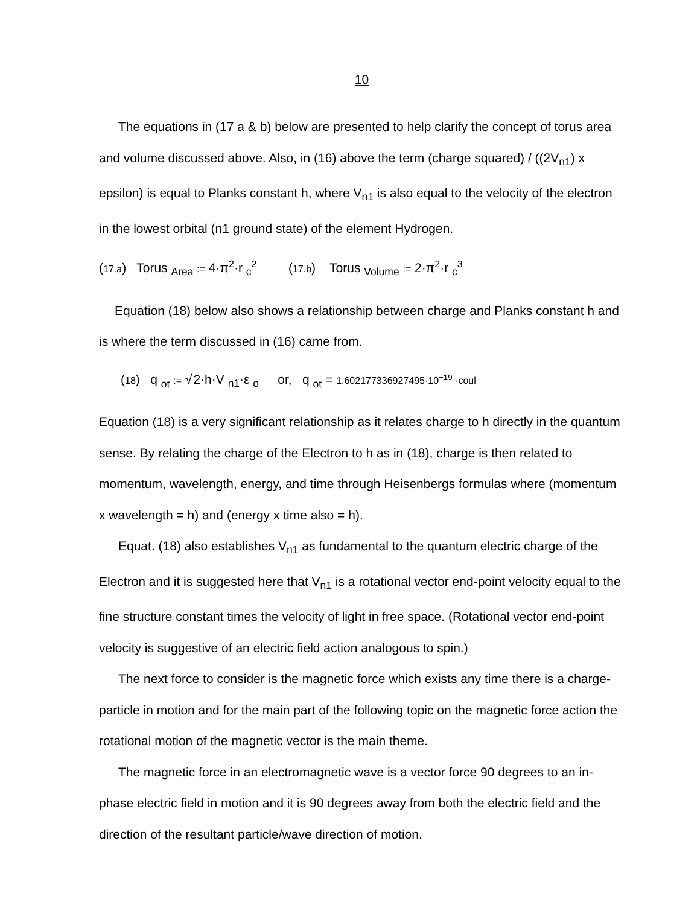10
The equations in (17 a & b) below are presented to help clarify the concept of torus area and volume discussed above. Also, in (16) above the term (charge squared) / ((2V<sub>n1</sub>) x epsilon) is equal to Planks constant h, where V<sub>n1</sub> is also equal to the velocity of the electron in the lowest orbital (n1 ground state) of the element Hydrogen.
(17.a) Torus <sub>Area</sub> := 4·π<sup>2</sup>·r <sub>c</sub><sup>2</sup> (17.b) Torus <sub>Volume</sub> := 2·π<sup>2</sup>·r <sub>c</sub><sup>3</sup>
Equation (18) below also shows a relationship between charge and Planks constant h and is where the term discussed in (16) came from.
(18) q <sub>ot</sub> := √2·h·V <sub>n1</sub>·ε <sub>o</sub> or, q <sub>ot</sub> = 1.602177336927495·10<sup>−19</sup> ·coul
Equation (18) is a very significant relationship as it relates charge to h directly in the quantum sense. By relating the charge of the Electron to h as in (18), charge is then related to momentum, wavelength, energy, and time through Heisenbergs formulas where (momentum x wavelength = h) and (energy x time also = h).
Equat. (18) also establishes V<sub>n1</sub> as fundamental to the quantum electric charge of the Electron and it is suggested here that V<sub>n1</sub> is a rotational vector end-point velocity equal to the fine structure constant times the velocity of light in free space. (Rotational vector end-point velocity is suggestive of an electric field action analogous to spin.)
The next force to consider is the magnetic force which exists any time there is a charge-particle in motion and for the main part of the following topic on the magnetic force action the rotational motion of the magnetic vector is the main theme.
The magnetic force in an electromagnetic wave is a vector force 90 degrees to an in-phase electric field in motion and it is 90 degrees away from both the electric field and the direction of the resultant particle/wave direction of motion.